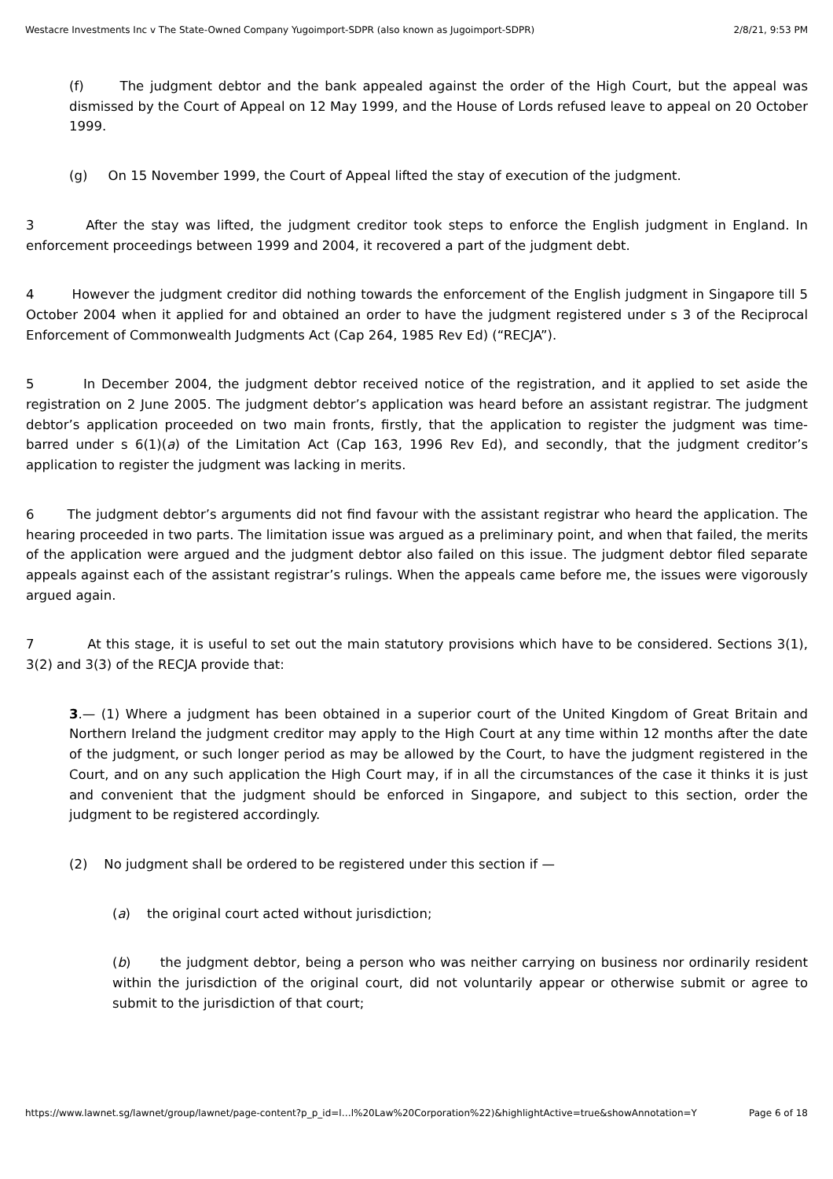Westacre Investments Inc v The State-Owned Company Yugoimport-SDPR (also known as Jugoimport-SDPR) 2/8/21, 9:53 PM
(f) The judgment debtor and the bank appealed against the order of the High Court, but the appeal was dismissed by the Court of Appeal on 12 May 1999, and the House of Lords refused leave to appeal on 20 October 1999.
(g) On 15 November 1999, the Court of Appeal lifted the stay of execution of the judgment.
3 After the stay was lifted, the judgment creditor took steps to enforce the English judgment in England. In enforcement proceedings between 1999 and 2004, it recovered a part of the judgment debt.
4 However the judgment creditor did nothing towards the enforcement of the English judgment in Singapore till 5 October 2004 when it applied for and obtained an order to have the judgment registered under s 3 of the Reciprocal Enforcement of Commonwealth Judgments Act (Cap 264, 1985 Rev Ed) (“RECJA”).
5 In December 2004, the judgment debtor received notice of the registration, and it applied to set aside the registration on 2 June 2005. The judgment debtor’s application was heard before an assistant registrar. The judgment debtor’s application proceeded on two main fronts, firstly, that the application to register the judgment was time-barred under s 6(1)(a) of the Limitation Act (Cap 163, 1996 Rev Ed), and secondly, that the judgment creditor’s application to register the judgment was lacking in merits.
6 The judgment debtor’s arguments did not find favour with the assistant registrar who heard the application. The hearing proceeded in two parts. The limitation issue was argued as a preliminary point, and when that failed, the merits of the application were argued and the judgment debtor also failed on this issue. The judgment debtor filed separate appeals against each of the assistant registrar’s rulings. When the appeals came before me, the issues were vigorously argued again.
7 At this stage, it is useful to set out the main statutory provisions which have to be considered. Sections 3(1), 3(2) and 3(3) of the RECJA provide that:
3.— (1) Where a judgment has been obtained in a superior court of the United Kingdom of Great Britain and Northern Ireland the judgment creditor may apply to the High Court at any time within 12 months after the date of the judgment, or such longer period as may be allowed by the Court, to have the judgment registered in the Court, and on any such application the High Court may, if in all the circumstances of the case it thinks it is just and convenient that the judgment should be enforced in Singapore, and subject to this section, order the judgment to be registered accordingly.
(2) No judgment shall be ordered to be registered under this section if —
(a) the original court acted without jurisdiction;
(b) the judgment debtor, being a person who was neither carrying on business nor ordinarily resident within the jurisdiction of the original court, did not voluntarily appear or otherwise submit or agree to submit to the jurisdiction of that court;
https://www.lawnet.sg/lawnet/group/lawnet/page-content?p_p_id=l…l%20Law%20Corporation%22)&highlightActive=true&showAnnotation=Y Page 6 of 18